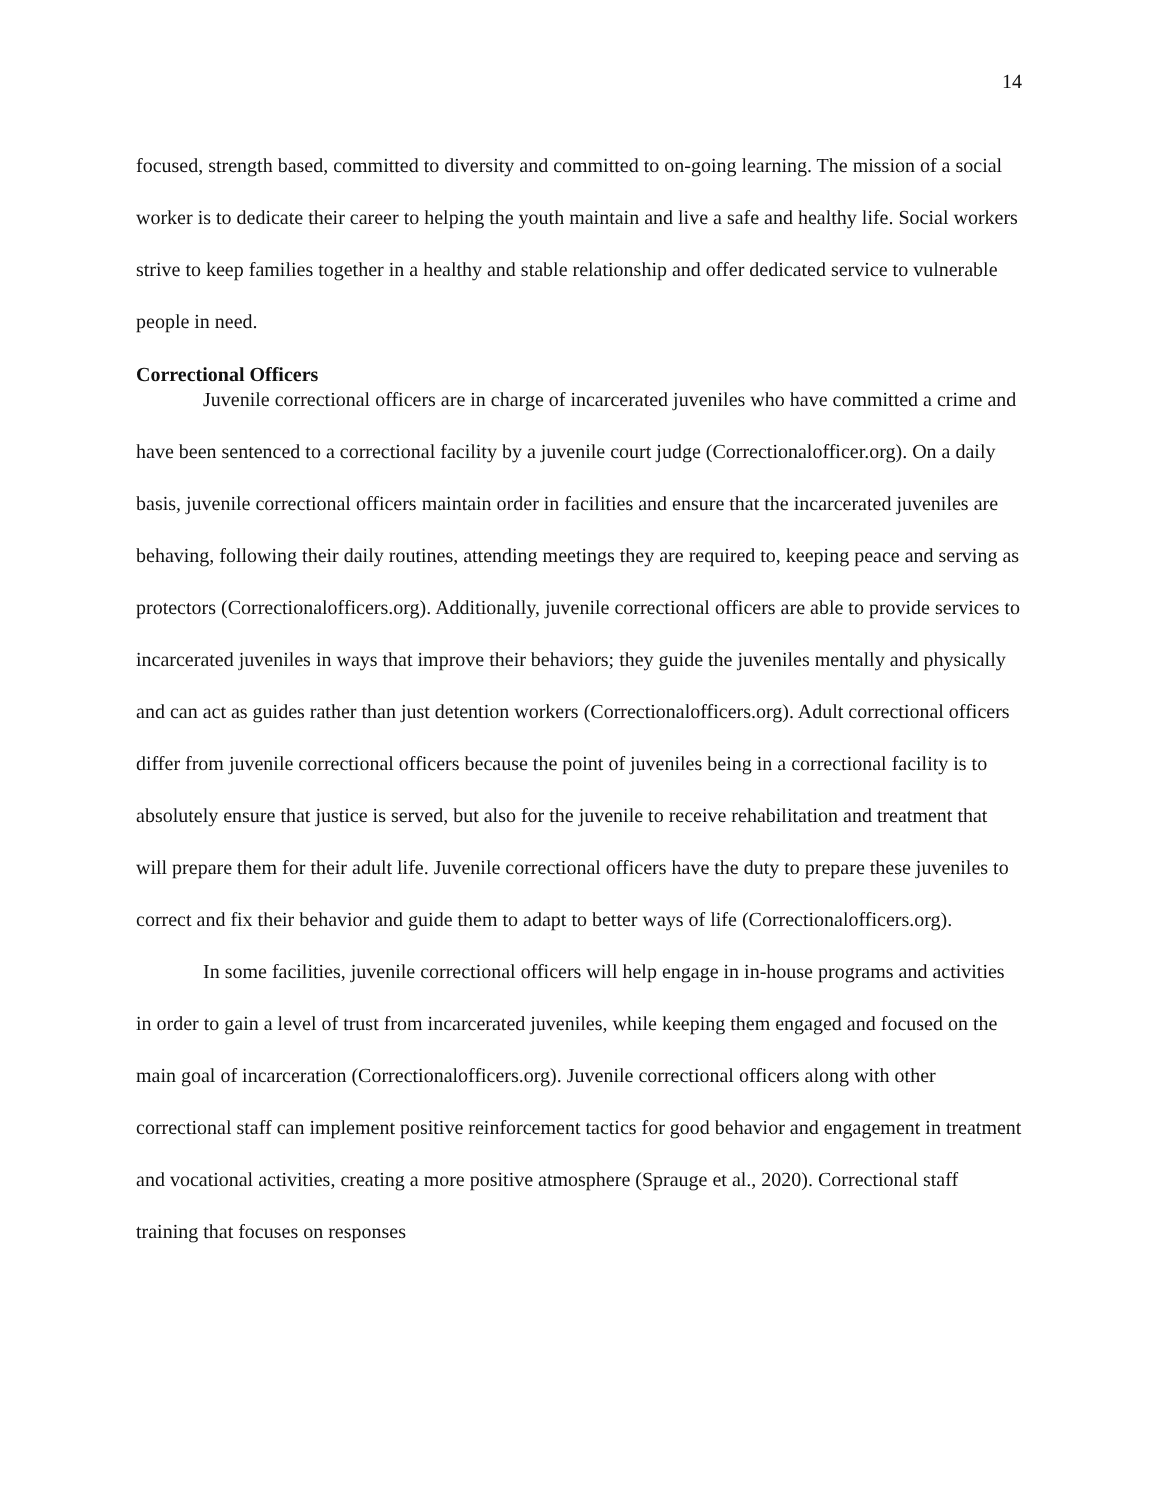14
focused, strength based, committed to diversity and committed to on-going learning. The mission of a social worker is to dedicate their career to helping the youth maintain and live a safe and healthy life. Social workers strive to keep families together in a healthy and stable relationship and offer dedicated service to vulnerable people in need.
Correctional Officers
Juvenile correctional officers are in charge of incarcerated juveniles who have committed a crime and have been sentenced to a correctional facility by a juvenile court judge (Correctionalofficer.org). On a daily basis, juvenile correctional officers maintain order in facilities and ensure that the incarcerated juveniles are behaving, following their daily routines, attending meetings they are required to, keeping peace and serving as protectors (Correctionalofficers.org). Additionally, juvenile correctional officers are able to provide services to incarcerated juveniles in ways that improve their behaviors; they guide the juveniles mentally and physically and can act as guides rather than just detention workers (Correctionalofficers.org). Adult correctional officers differ from juvenile correctional officers because the point of juveniles being in a correctional facility is to absolutely ensure that justice is served, but also for the juvenile to receive rehabilitation and treatment that will prepare them for their adult life. Juvenile correctional officers have the duty to prepare these juveniles to correct and fix their behavior and guide them to adapt to better ways of life (Correctionalofficers.org).
In some facilities, juvenile correctional officers will help engage in in-house programs and activities in order to gain a level of trust from incarcerated juveniles, while keeping them engaged and focused on the main goal of incarceration (Correctionalofficers.org). Juvenile correctional officers along with other correctional staff can implement positive reinforcement tactics for good behavior and engagement in treatment and vocational activities, creating a more positive atmosphere (Sprauge et al., 2020). Correctional staff training that focuses on responses